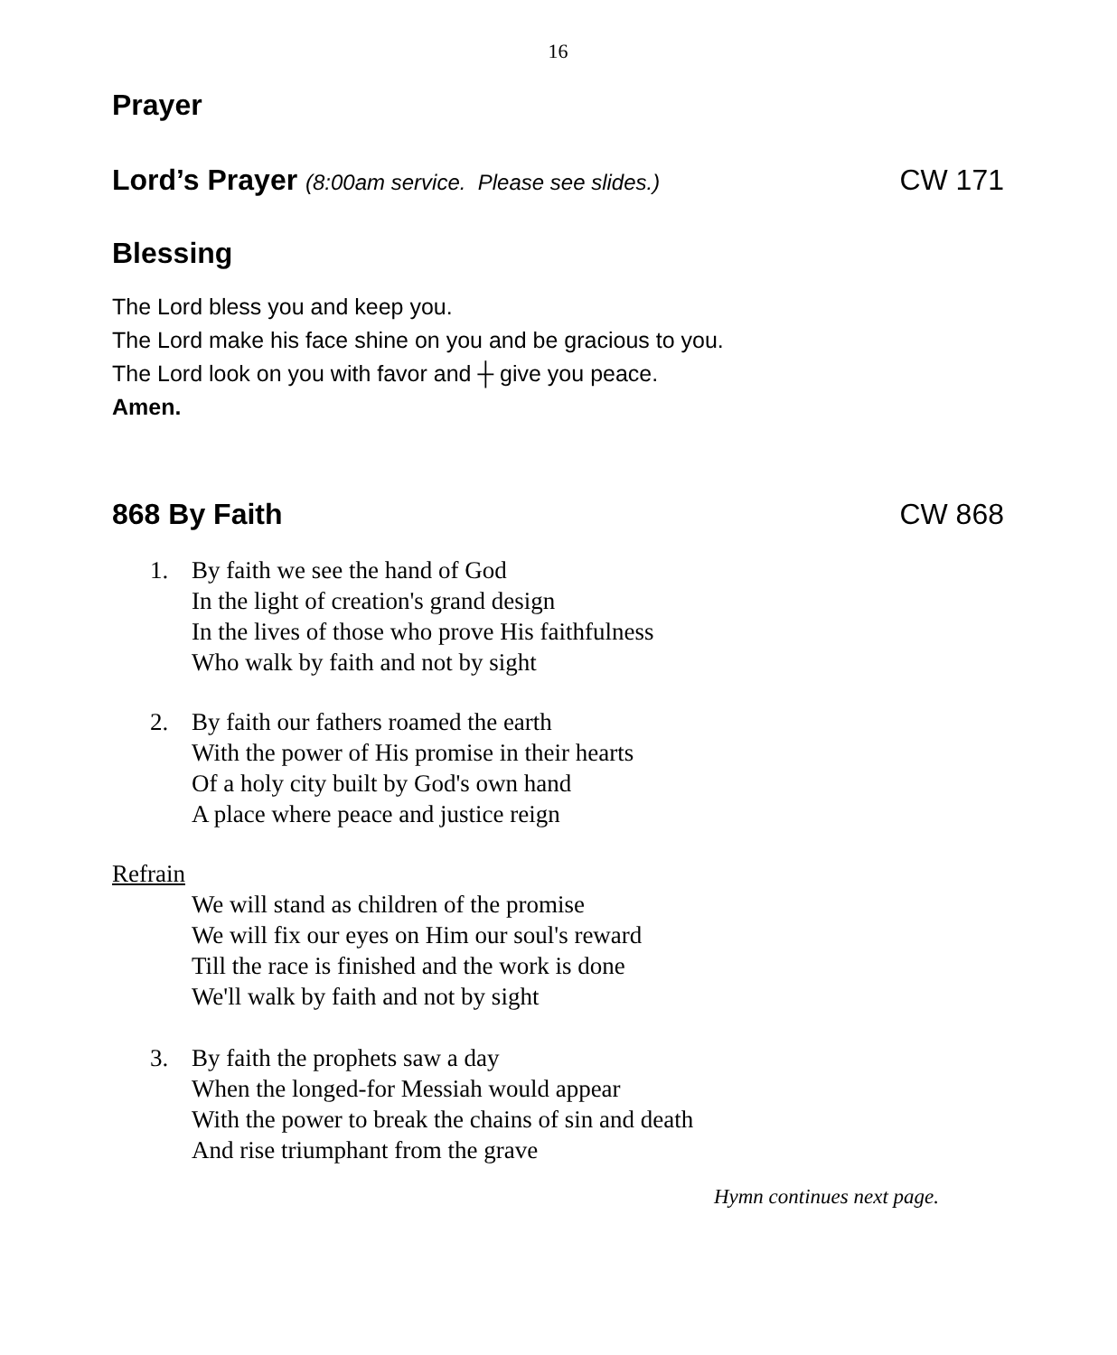16
Prayer
Lord’s Prayer (8:00am service. Please see slides.) CW 171
Blessing
The Lord bless you and keep you.
The Lord make his face shine on you and be gracious to you.
The Lord look on you with favor and ┼ give you peace.
Amen.
868 By Faith CW 868
1. By faith we see the hand of God
In the light of creation's grand design
In the lives of those who prove His faithfulness
Who walk by faith and not by sight
2. By faith our fathers roamed the earth
With the power of His promise in their hearts
Of a holy city built by God's own hand
A place where peace and justice reign
Refrain
We will stand as children of the promise
We will fix our eyes on Him our soul's reward
Till the race is finished and the work is done
We'll walk by faith and not by sight
3. By faith the prophets saw a day
When the longed-for Messiah would appear
With the power to break the chains of sin and death
And rise triumphant from the grave
Hymn continues next page.